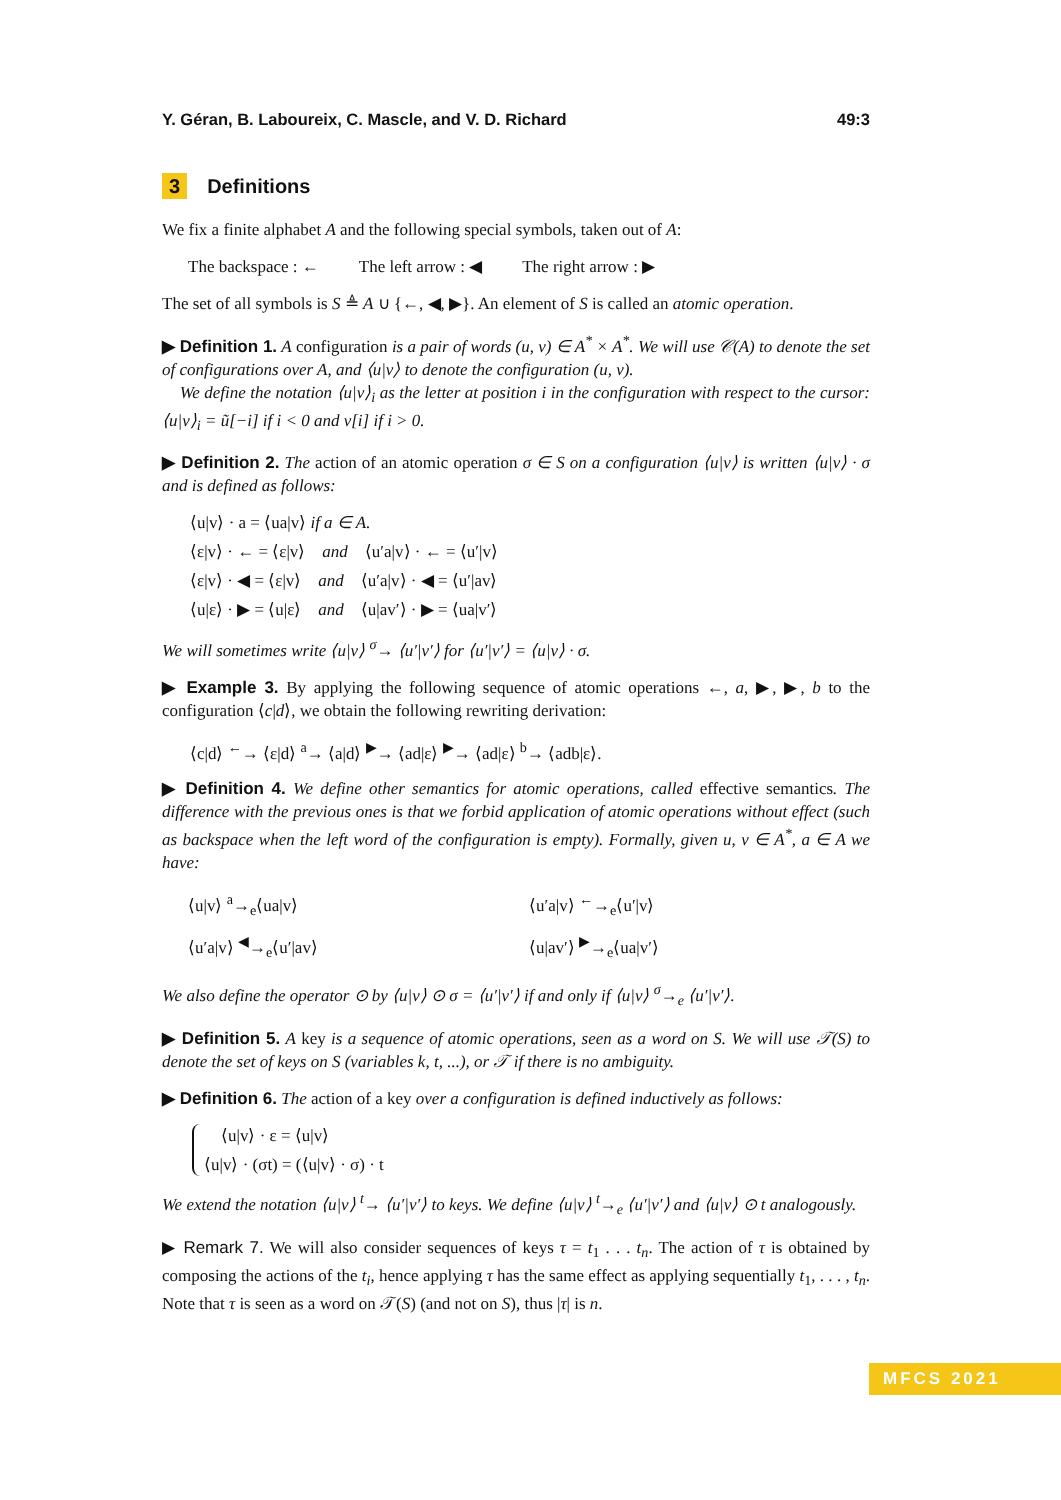Y. Géran, B. Laboureix, C. Mascle, and V. D. Richard 49:3
3 Definitions
We fix a finite alphabet A and the following special symbols, taken out of A:
The backspace : ← The left arrow : ◀ The right arrow : ▶
The set of all symbols is S ≜ A ∪ {←, ◀, ▶}. An element of S is called an atomic operation.
▶ Definition 1. A configuration is a pair of words (u, v) ∈ A<sup>*</sup> × A<sup>*</sup>. We will use 𝒞(A) to denote the set of configurations over A, and ⟨u|v⟩ to denote the configuration (u, v).
We define the notation ⟨u|v⟩<sub>i</sub> as the letter at position i in the configuration with respect to the cursor: ⟨u|v⟩<sub>i</sub> = ũ[−i] if i < 0 and v[i] if i > 0.
▶ Definition 2. The action of an atomic operation σ ∈ S on a configuration ⟨u|v⟩ is written ⟨u|v⟩ · σ and is defined as follows:
⟨u|v⟩ · a = ⟨ua|v⟩ if a ∈ A.
⟨ε|v⟩ · ← = ⟨ε|v⟩ and ⟨u′a|v⟩ · ← = ⟨u′|v⟩
⟨ε|v⟩ · ◀ = ⟨ε|v⟩ and ⟨u′a|v⟩ · ◀ = ⟨u′|av⟩
⟨u|ε⟩ · ▶ = ⟨u|ε⟩ and ⟨u|av′⟩ · ▶ = ⟨ua|v′⟩
We will sometimes write ⟨u|v⟩ <sup>σ</sup>→ ⟨u′|v′⟩ for ⟨u′|v′⟩ = ⟨u|v⟩ · σ.
▶ Example 3. By applying the following sequence of atomic operations ←, a, ▶, ▶, b to the configuration ⟨c|d⟩, we obtain the following rewriting derivation:
⟨c|d⟩ <sup>←</sup>→ ⟨ε|d⟩ <sup>a</sup>→ ⟨a|d⟩ <sup>▶</sup>→ ⟨ad|ε⟩ <sup>▶</sup>→ ⟨ad|ε⟩ <sup>b</sup>→ ⟨adb|ε⟩.
▶ Definition 4. We define other semantics for atomic operations, called effective semantics. The difference with the previous ones is that we forbid application of atomic operations without effect (such as backspace when the left word of the configuration is empty). Formally, given u, v ∈ A<sup>*</sup>, a ∈ A we have:
⟨u|v⟩ <sup>a</sup>→<sub>e</sub>⟨ua|v⟩
⟨u′a|v⟩ <sup>←</sup>→<sub>e</sub>⟨u′|v⟩
⟨u′a|v⟩ <sup>◀</sup>→<sub>e</sub>⟨u′|av⟩
⟨u|av′⟩ <sup>▶</sup>→<sub>e</sub>⟨ua|v′⟩
We also define the operator ⊙ by ⟨u|v⟩ ⊙ σ = ⟨u′|v′⟩ if and only if ⟨u|v⟩ <sup>σ</sup>→<sub>e</sub> ⟨u′|v′⟩.
▶ Definition 5. A key is a sequence of atomic operations, seen as a word on S. We will use 𝒯(S) to denote the set of keys on S (variables k, t, ...), or 𝒯 if there is no ambiguity.
▶ Definition 6. The action of a key over a configuration is defined inductively as follows:
⟨u|v⟩ · ε = ⟨u|v⟩
⟨u|v⟩ · (σt) = (⟨u|v⟩ · σ) · t
We extend the notation ⟨u|v⟩ <sup>t</sup>→ ⟨u′|v′⟩ to keys. We define ⟨u|v⟩ <sup>t</sup>→<sub>e</sub> ⟨u′|v′⟩ and ⟨u|v⟩ ⊙ t analogously.
▶ Remark 7. We will also consider sequences of keys τ = t<sub>1</sub> . . . t<sub>n</sub>. The action of τ is obtained by composing the actions of the t<sub>i</sub>, hence applying τ has the same effect as applying sequentially t<sub>1</sub>, . . . , t<sub>n</sub>. Note that τ is seen as a word on 𝒯(S) (and not on S), thus |τ| is n.
MFCS 2021